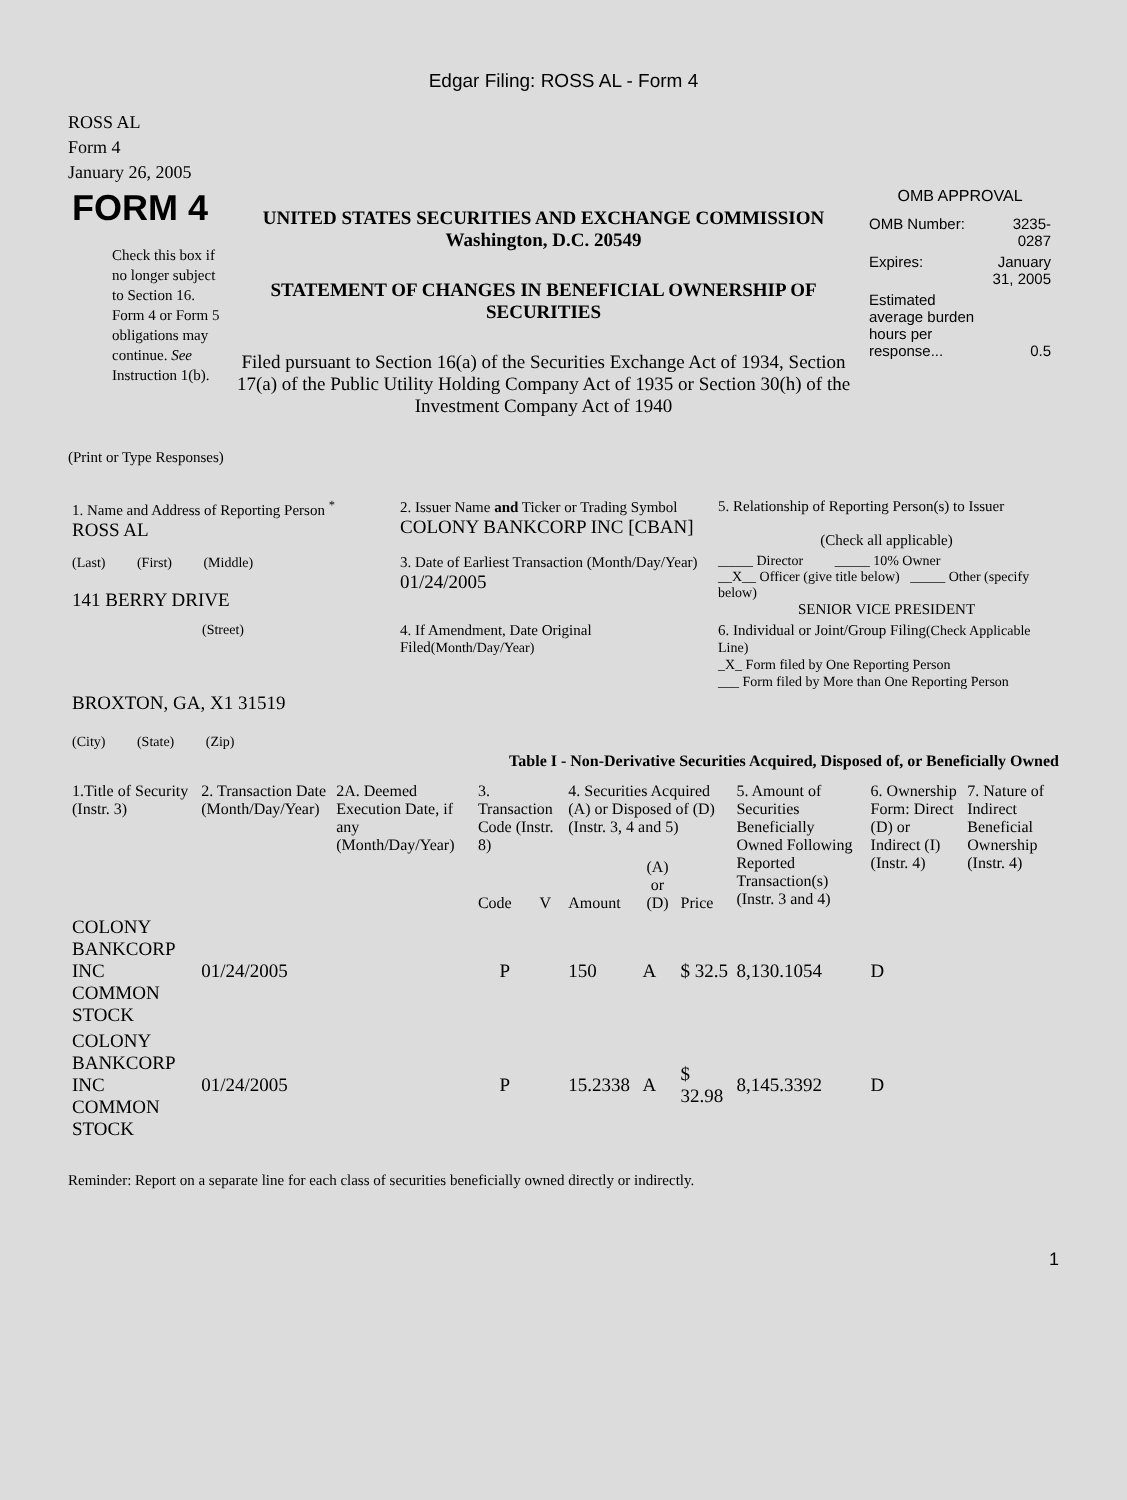Edgar Filing: ROSS AL - Form 4
ROSS AL
Form 4
January 26, 2005
| FORM 4 Check this box if no longer subject to Section 16. Form 4 or Form 5 obligations may continue. See Instruction 1(b). | UNITED STATES SECURITIES AND EXCHANGE COMMISSION Washington, D.C. 20549 STATEMENT OF CHANGES IN BENEFICIAL OWNERSHIP OF SECURITIES Filed pursuant to Section 16(a) of the Securities Exchange Act of 1934, Section 17(a) of the Public Utility Holding Company Act of 1935 or Section 30(h) of the Investment Company Act of 1940 | OMB APPROVAL / OMB Number: / 3235-0287 / / Expires: / January 31, 2005 / / Estimated average burden hours per response... / 0.5 / |
(Print or Type Responses)
| 1. Name and Address of Reporting Person <sup>*</sup> ROSS AL | 2. Issuer Name and Ticker or Trading Symbol COLONY BANKCORP INC [CBAN] | 5. Relationship of Reporting Person(s) to Issuer (Check all applicable) |
| (Last) (First) (Middle) 141 BERRY DRIVE | 3. Date of Earliest Transaction (Month/Day/Year) 01/24/2005 | _____ Director _____ 10% Owner __X__ Officer (give title below) _____ Other (specify below) SENIOR VICE PRESIDENT |
| (Street) BROXTON, GA, X1 31519 (City) (State) (Zip) | 4. If Amendment, Date Original Filed (Month/Day/Year) | 6. Individual or Joint/Group Filing (Check Applicable Line) _X_ Form filed by One Reporting Person ___ Form filed by More than One Reporting Person |
Table I - Non-Derivative Securities Acquired, Disposed of, or Beneficially Owned
| 1.Title of Security (Instr. 3) | 2. Transaction Date (Month/Day/Year) | 2A. Deemed Execution Date, if any (Month/Day/Year) | 3. Transaction Code (Instr. 8) | | 4. Securities Acquired (A) or Disposed of (D) (Instr. 3, 4 and 5) | | | 5. Amount of Securities Beneficially Owned Following Reported Transaction(s) (Instr. 3 and 4) | 6. Ownership Form: Direct (D) or Indirect (I) (Instr. 4) | 7. Nature of Indirect Beneficial Ownership (Instr. 4) |
| --- | --- | --- | --- | --- | --- | --- | --- | --- | --- | --- |
| | | | Code | V | Amount | (A) or (D) | Price | | | |
| COLONY BANKCORP INC COMMON STOCK | 01/24/2005 | | P | | 150 | A | $ 32.5 | 8,130.1054 | D | |
| COLONY BANKCORP INC COMMON STOCK | 01/24/2005 | | P | | 15.2338 | A | $ 32.98 | 8,145.3392 | D | |
Reminder: Report on a separate line for each class of securities beneficially owned directly or indirectly.
1